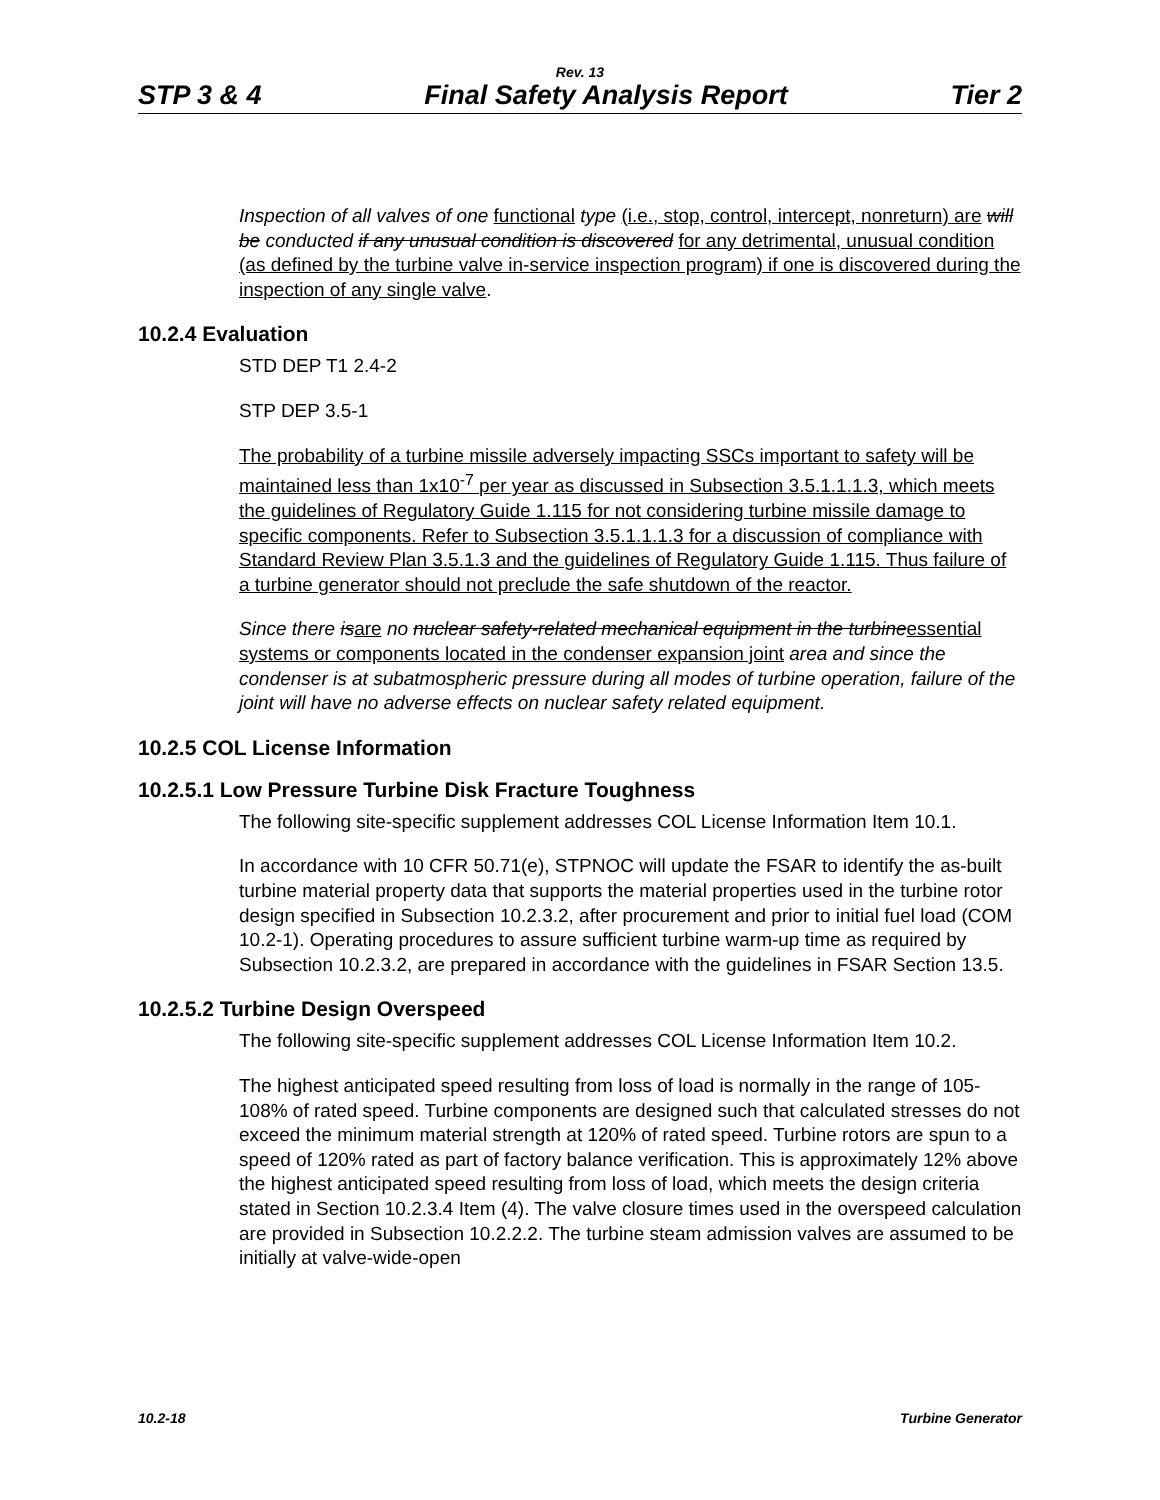Rev. 13
STP 3 & 4 Final Safety Analysis Report Tier 2
Inspection of all valves of one functional type (i.e., stop, control, intercept, nonreturn) are will be conducted if any unusual condition is discovered for any detrimental, unusual condition (as defined by the turbine valve in-service inspection program) if one is discovered during the inspection of any single valve.
10.2.4 Evaluation
STD DEP T1 2.4-2
STP DEP 3.5-1
The probability of a turbine missile adversely impacting SSCs important to safety will be maintained less than 1x10<sup>-7</sup> per year as discussed in Subsection 3.5.1.1.1.3, which meets the guidelines of Regulatory Guide 1.115 for not considering turbine missile damage to specific components. Refer to Subsection 3.5.1.1.1.3 for a discussion of compliance with Standard Review Plan 3.5.1.3 and the guidelines of Regulatory Guide 1.115. Thus failure of a turbine generator should not preclude the safe shutdown of the reactor.
Since there is are no nuclear safety-related mechanical equipment in the turbine essential systems or components located in the condenser expansion joint area and since the condenser is at subatmospheric pressure during all modes of turbine operation, failure of the joint will have no adverse effects on nuclear safety related equipment.
10.2.5 COL License Information
10.2.5.1 Low Pressure Turbine Disk Fracture Toughness
The following site-specific supplement addresses COL License Information Item 10.1.
In accordance with 10 CFR 50.71(e), STPNOC will update the FSAR to identify the as-built turbine material property data that supports the material properties used in the turbine rotor design specified in Subsection 10.2.3.2, after procurement and prior to initial fuel load (COM 10.2-1). Operating procedures to assure sufficient turbine warm-up time as required by Subsection 10.2.3.2, are prepared in accordance with the guidelines in FSAR Section 13.5.
10.2.5.2 Turbine Design Overspeed
The following site-specific supplement addresses COL License Information Item 10.2.
The highest anticipated speed resulting from loss of load is normally in the range of 105-108% of rated speed. Turbine components are designed such that calculated stresses do not exceed the minimum material strength at 120% of rated speed. Turbine rotors are spun to a speed of 120% rated as part of factory balance verification. This is approximately 12% above the highest anticipated speed resulting from loss of load, which meets the design criteria stated in Section 10.2.3.4 Item (4). The valve closure times used in the overspeed calculation are provided in Subsection 10.2.2.2. The turbine steam admission valves are assumed to be initially at valve-wide-open
10.2-18 Turbine Generator